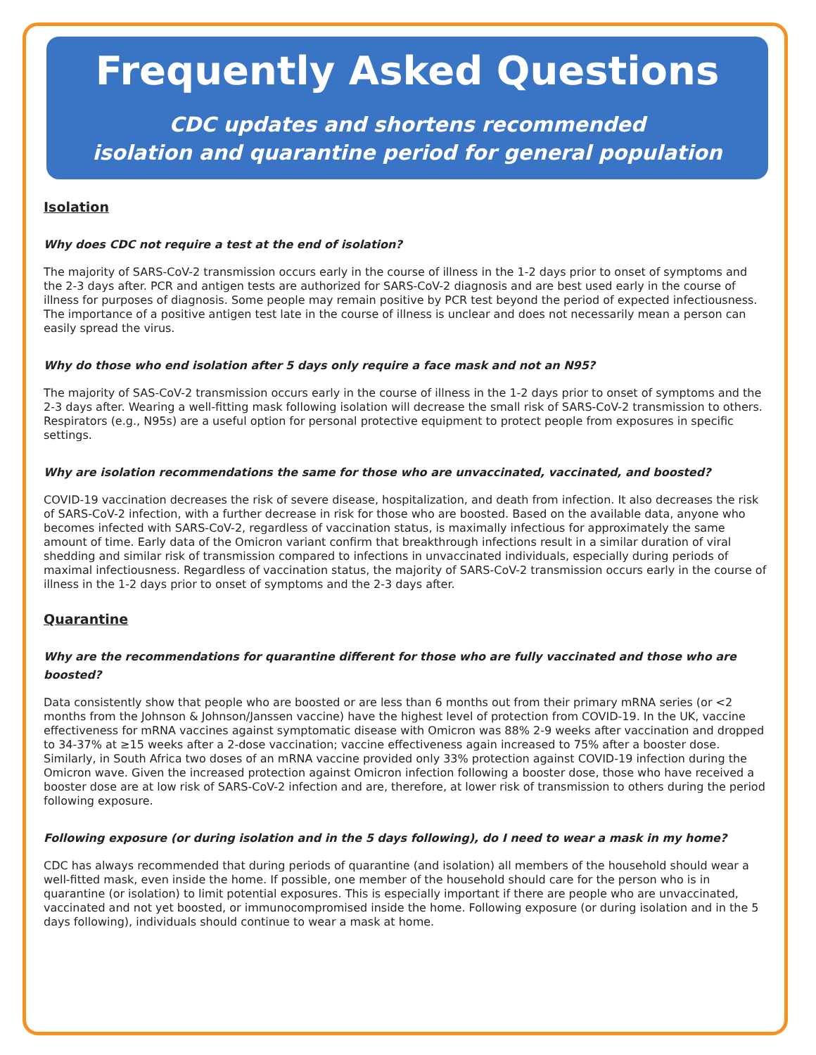Frequently Asked Questions
CDC updates and shortens recommended
isolation and quarantine period for general population
Isolation
Why does CDC not require a test at the end of isolation?
The majority of SARS-CoV-2 transmission occurs early in the course of illness in the 1-2 days prior to onset of symptoms and the 2-3 days after. PCR and antigen tests are authorized for SARS-CoV-2 diagnosis and are best used early in the course of illness for purposes of diagnosis. Some people may remain positive by PCR test beyond the period of expected infectiousness. The importance of a positive antigen test late in the course of illness is unclear and does not necessarily mean a person can easily spread the virus.
Why do those who end isolation after 5 days only require a face mask and not an N95?
The majority of SAS-CoV-2 transmission occurs early in the course of illness in the 1-2 days prior to onset of symptoms and the 2-3 days after. Wearing a well-fitting mask following isolation will decrease the small risk of SARS-CoV-2 transmission to others. Respirators (e.g., N95s) are a useful option for personal protective equipment to protect people from exposures in specific settings.
Why are isolation recommendations the same for those who are unvaccinated, vaccinated, and boosted?
COVID-19 vaccination decreases the risk of severe disease, hospitalization, and death from infection. It also decreases the risk of SARS-CoV-2 infection, with a further decrease in risk for those who are boosted. Based on the available data, anyone who becomes infected with SARS-CoV-2, regardless of vaccination status, is maximally infectious for approximately the same amount of time. Early data of the Omicron variant confirm that breakthrough infections result in a similar duration of viral shedding and similar risk of transmission compared to infections in unvaccinated individuals, especially during periods of maximal infectiousness. Regardless of vaccination status, the majority of SARS-CoV-2 transmission occurs early in the course of illness in the 1-2 days prior to onset of symptoms and the 2-3 days after.
Quarantine
Why are the recommendations for quarantine different for those who are fully vaccinated and those who are boosted?
Data consistently show that people who are boosted or are less than 6 months out from their primary mRNA series (or <2 months from the Johnson & Johnson/Janssen vaccine) have the highest level of protection from COVID-19. In the UK, vaccine effectiveness for mRNA vaccines against symptomatic disease with Omicron was 88% 2-9 weeks after vaccination and dropped to 34-37% at ≥15 weeks after a 2-dose vaccination; vaccine effectiveness again increased to 75% after a booster dose. Similarly, in South Africa two doses of an mRNA vaccine provided only 33% protection against COVID-19 infection during the Omicron wave. Given the increased protection against Omicron infection following a booster dose, those who have received a booster dose are at low risk of SARS-CoV-2 infection and are, therefore, at lower risk of transmission to others during the period following exposure.
Following exposure (or during isolation and in the 5 days following), do I need to wear a mask in my home?
CDC has always recommended that during periods of quarantine (and isolation) all members of the household should wear a well-fitted mask, even inside the home. If possible, one member of the household should care for the person who is in quarantine (or isolation) to limit potential exposures. This is especially important if there are people who are unvaccinated, vaccinated and not yet boosted, or immunocompromised inside the home. Following exposure (or during isolation and in the 5 days following), individuals should continue to wear a mask at home.